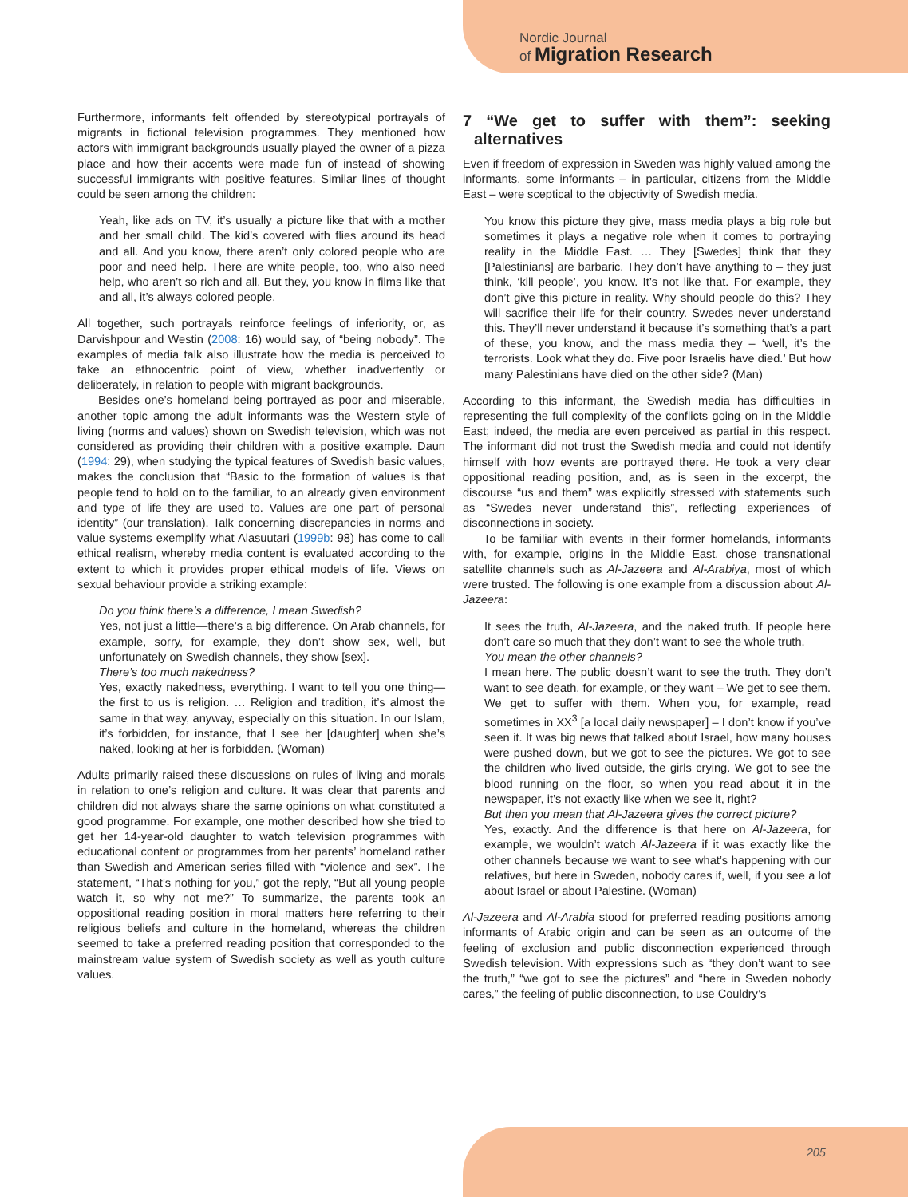Nordic Journal
of Migration Research
Furthermore, informants felt offended by stereotypical portrayals of migrants in fictional television programmes. They mentioned how actors with immigrant backgrounds usually played the owner of a pizza place and how their accents were made fun of instead of showing successful immigrants with positive features. Similar lines of thought could be seen among the children:
Yeah, like ads on TV, it’s usually a picture like that with a mother and her small child. The kid’s covered with flies around its head and all. And you know, there aren’t only colored people who are poor and need help. There are white people, too, who also need help, who aren’t so rich and all. But they, you know in films like that and all, it’s always colored people.
All together, such portrayals reinforce feelings of inferiority, or, as Darvishpour and Westin (2008: 16) would say, of “being nobody”. The examples of media talk also illustrate how the media is perceived to take an ethnocentric point of view, whether inadvertently or deliberately, in relation to people with migrant backgrounds.
Besides one’s homeland being portrayed as poor and miserable, another topic among the adult informants was the Western style of living (norms and values) shown on Swedish television, which was not considered as providing their children with a positive example. Daun (1994: 29), when studying the typical features of Swedish basic values, makes the conclusion that “Basic to the formation of values is that people tend to hold on to the familiar, to an already given environment and type of life they are used to. Values are one part of personal identity” (our translation). Talk concerning discrepancies in norms and value systems exemplify what Alasuutari (1999b: 98) has come to call ethical realism, whereby media content is evaluated according to the extent to which it provides proper ethical models of life. Views on sexual behaviour provide a striking example:
Do you think there’s a difference, I mean Swedish?
Yes, not just a little—there’s a big difference. On Arab channels, for example, sorry, for example, they don’t show sex, well, but unfortunately on Swedish channels, they show [sex].
There’s too much nakedness?
Yes, exactly nakedness, everything. I want to tell you one thing—the first to us is religion. … Religion and tradition, it’s almost the same in that way, anyway, especially on this situation. In our Islam, it’s forbidden, for instance, that I see her [daughter] when she’s naked, looking at her is forbidden. (Woman)
Adults primarily raised these discussions on rules of living and morals in relation to one’s religion and culture. It was clear that parents and children did not always share the same opinions on what constituted a good programme. For example, one mother described how she tried to get her 14-year-old daughter to watch television programmes with educational content or programmes from her parents’ homeland rather than Swedish and American series filled with “violence and sex”. The statement, “That’s nothing for you,” got the reply, “But all young people watch it, so why not me?” To summarize, the parents took an oppositional reading position in moral matters here referring to their religious beliefs and culture in the homeland, whereas the children seemed to take a preferred reading position that corresponded to the mainstream value system of Swedish society as well as youth culture values.
7 “We get to suffer with them”: seeking alternatives
Even if freedom of expression in Sweden was highly valued among the informants, some informants – in particular, citizens from the Middle East – were sceptical to the objectivity of Swedish media.
You know this picture they give, mass media plays a big role but sometimes it plays a negative role when it comes to portraying reality in the Middle East. … They [Swedes] think that they [Palestinians] are barbaric. They don’t have anything to – they just think, ‘kill people’, you know. It’s not like that. For example, they don’t give this picture in reality. Why should people do this? They will sacrifice their life for their country. Swedes never understand this. They’ll never understand it because it’s something that’s a part of these, you know, and the mass media they – ‘well, it’s the terrorists. Look what they do. Five poor Israelis have died.’ But how many Palestinians have died on the other side? (Man)
According to this informant, the Swedish media has difficulties in representing the full complexity of the conflicts going on in the Middle East; indeed, the media are even perceived as partial in this respect. The informant did not trust the Swedish media and could not identify himself with how events are portrayed there. He took a very clear oppositional reading position, and, as is seen in the excerpt, the discourse “us and them” was explicitly stressed with statements such as “Swedes never understand this”, reflecting experiences of disconnections in society.
To be familiar with events in their former homelands, informants with, for example, origins in the Middle East, chose transnational satellite channels such as Al-Jazeera and Al-Arabiya, most of which were trusted. The following is one example from a discussion about Al-Jazeera:
It sees the truth, Al-Jazeera, and the naked truth. If people here don’t care so much that they don’t want to see the whole truth.
You mean the other channels?
I mean here. The public doesn’t want to see the truth. They don’t want to see death, for example, or they want – We get to see them. We get to suffer with them. When you, for example, read sometimes in XX<sup>3</sup> [a local daily newspaper] – I don’t know if you’ve seen it. It was big news that talked about Israel, how many houses were pushed down, but we got to see the pictures. We got to see the children who lived outside, the girls crying. We got to see the blood running on the floor, so when you read about it in the newspaper, it’s not exactly like when we see it, right?
But then you mean that Al-Jazeera gives the correct picture?
Yes, exactly. And the difference is that here on Al-Jazeera, for example, we wouldn’t watch Al-Jazeera if it was exactly like the other channels because we want to see what’s happening with our relatives, but here in Sweden, nobody cares if, well, if you see a lot about Israel or about Palestine. (Woman)
Al-Jazeera and Al-Arabia stood for preferred reading positions among informants of Arabic origin and can be seen as an outcome of the feeling of exclusion and public disconnection experienced through Swedish television. With expressions such as “they don’t want to see the truth,” “we got to see the pictures” and “here in Sweden nobody cares,” the feeling of public disconnection, to use Couldry’s
205